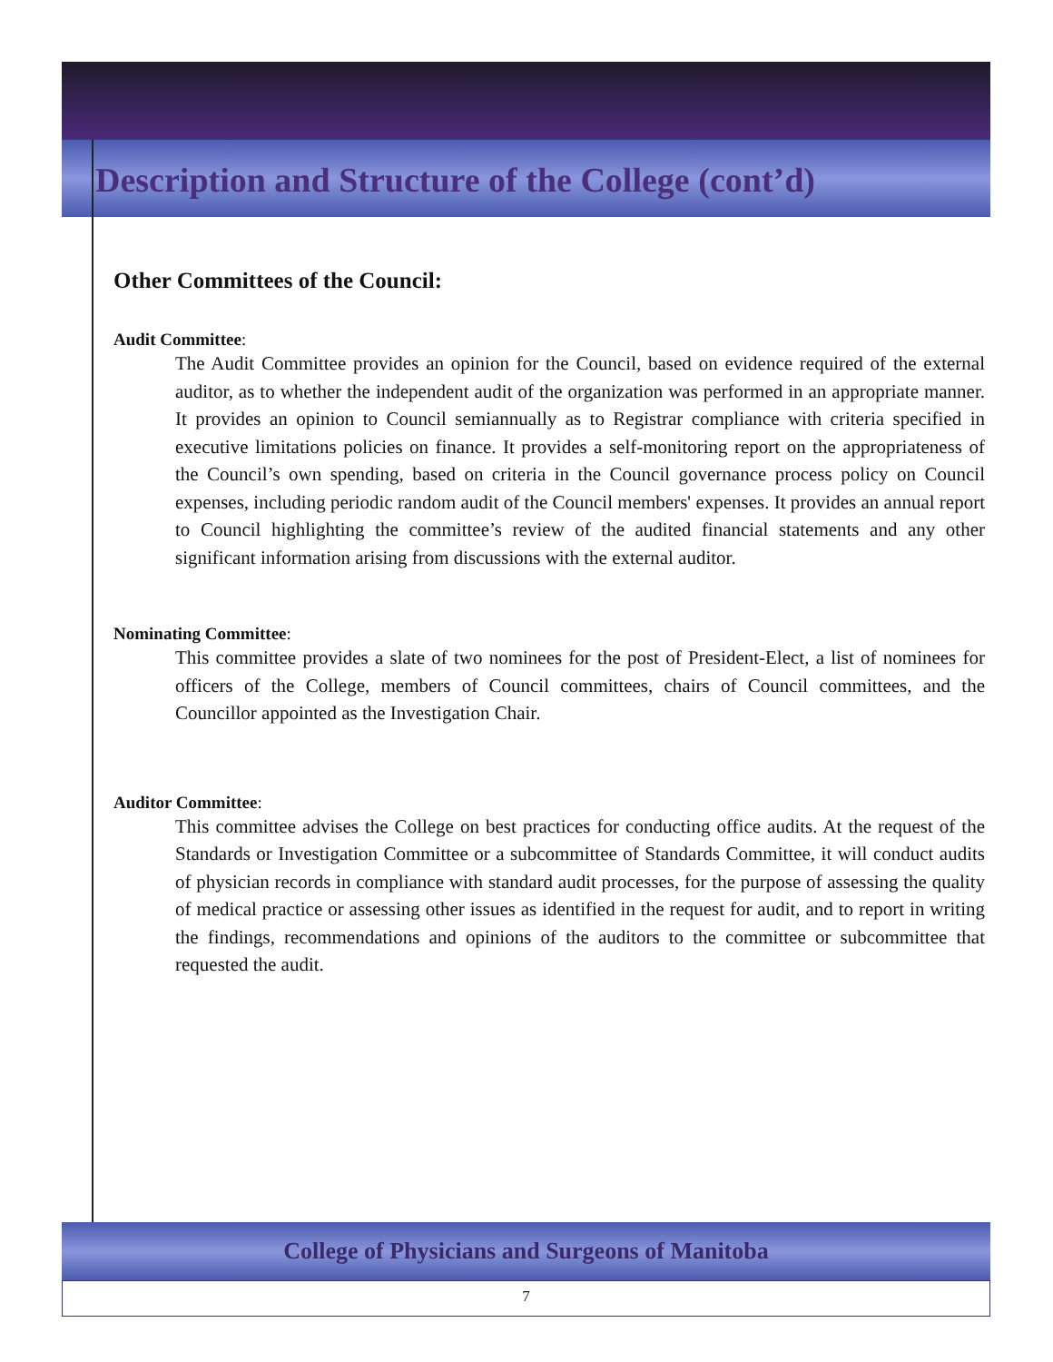Description and Structure of the College (cont’d)
Other Committees of the Council:
Audit Committee:
The Audit Committee provides an opinion for the Council, based on evidence required of the external auditor, as to whether the independent audit of the organization was performed in an appropriate manner. It provides an opinion to Council semiannually as to Registrar compliance with criteria specified in executive limitations policies on finance. It provides a self-monitoring report on the appropriateness of the Council’s own spending, based on criteria in the Council governance process policy on Council expenses, including periodic random audit of the Council members' expenses. It provides an annual report to Council highlighting the committee’s review of the audited financial statements and any other significant information arising from discussions with the external auditor.
Nominating Committee:
This committee provides a slate of two nominees for the post of President-Elect, a list of nominees for officers of the College, members of Council committees, chairs of Council committees, and the Councillor appointed as the Investigation Chair.
Auditor Committee:
This committee advises the College on best practices for conducting office audits. At the request of the Standards or Investigation Committee or a subcommittee of Standards Committee, it will conduct audits of physician records in compliance with standard audit processes, for the purpose of assessing the quality of medical practice or assessing other issues as identified in the request for audit, and to report in writing the findings, recommendations and opinions of the auditors to the committee or subcommittee that requested the audit.
College of Physicians and Surgeons of Manitoba
7